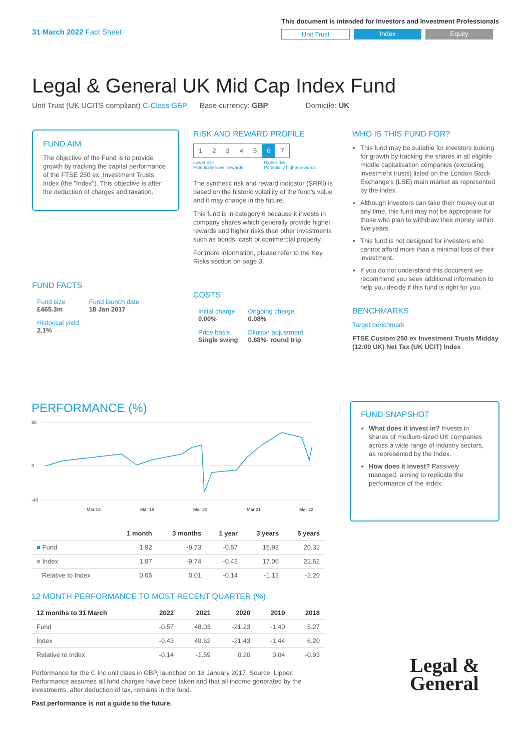31 March 2022 Fact Sheet
This document is intended for Investors and Investment Professionals
Unit Trust Index Equity
Legal & General UK Mid Cap Index Fund
Unit Trust (UK UCITS compliant) C-Class GBP Base currency: GBP Domicile: UK
FUND AIM
The objective of the Fund is to provide growth by tracking the capital performance of the FTSE 250 ex. Investment Trusts Index (the "Index"). This objective is after the deduction of charges and taxation.
FUND FACTS
| Fund size £465.3m | Fund launch date 18 Jan 2017 |
| Historical yield 2.1% | |
RISK AND REWARD PROFILE
| 1 | 2 | 3 | 4 | 5 | 6 | 7 |
Lower risk
Potentially lower rewards Higher risk
Potentially higher rewards
The synthetic risk and reward indicator (SRRI) is based on the historic volatility of the fund's value and it may change in the future.
This fund is in category 6 because it invests in company shares which generally provide higher rewards and higher risks than other investments such as bonds, cash or commercial property.
For more information, please refer to the Key Risks section on page 3.
COSTS
| Initial charge 0.00% | Ongoing charge 0.08% |
| Price basis Single swing | Dilution adjustment 0.88%- round trip |
WHO IS THIS FUND FOR?
This fund may be suitable for investors looking for growth by tracking the shares in all eligible middle capitalisation companies (excluding investment trusts) listed on the London Stock Exchange's (LSE) main market as represented by the index.
Although investors can take their money out at any time, this fund may not be appropriate for those who plan to withdraw their money within five years.
This fund is not designed for investors who cannot afford more than a minimal loss of their investment.
If you do not understand this document we recommend you seek additional information to help you decide if this fund is right for you.
BENCHMARKS
Target benchmark
FTSE Custom 250 ex Investment Trusts Midday (12:00 UK) Net Tax (UK UCIT) Index
PERFORMANCE (%)
50
0
-40
Mar 18
Mar 19
Mar 20
Mar 21
Mar 22
| | 1 month | 3 months | 1 year | 3 years | 5 years |
| --- | --- | --- | --- | --- | --- |
| ■ Fund | 1.92 | -9.73 | -0.57 | 15.93 | 20.32 |
| ■ Index | 1.87 | -9.74 | -0.43 | 17.06 | 22.52 |
| Relative to Index | 0.05 | 0.01 | -0.14 | -1.13 | -2.20 |
12 MONTH PERFORMANCE TO MOST RECENT QUARTER (%)
| 12 months to 31 March | 2022 | 2021 | 2020 | 2019 | 2018 |
| --- | --- | --- | --- | --- | --- |
| Fund | -0.57 | 48.03 | -21.23 | -1.40 | 5.27 |
| Index | -0.43 | 49.62 | -21.43 | -1.44 | 6.20 |
| Relative to Index | -0.14 | -1.59 | 0.20 | 0.04 | -0.93 |
Performance for the C Inc unit class in GBP, launched on 18 January 2017. Source: Lipper. Performance assumes all fund charges have been taken and that all income generated by the investments, after deduction of tax, remains in the fund.
Past performance is not a guide to the future.
FUND SNAPSHOT
What does it invest in? Invests in shares of medium-sized UK companies across a wide range of industry sectors, as represented by the Index.
How does it invest? Passively managed, aiming to replicate the performance of the Index.
Legal &
General